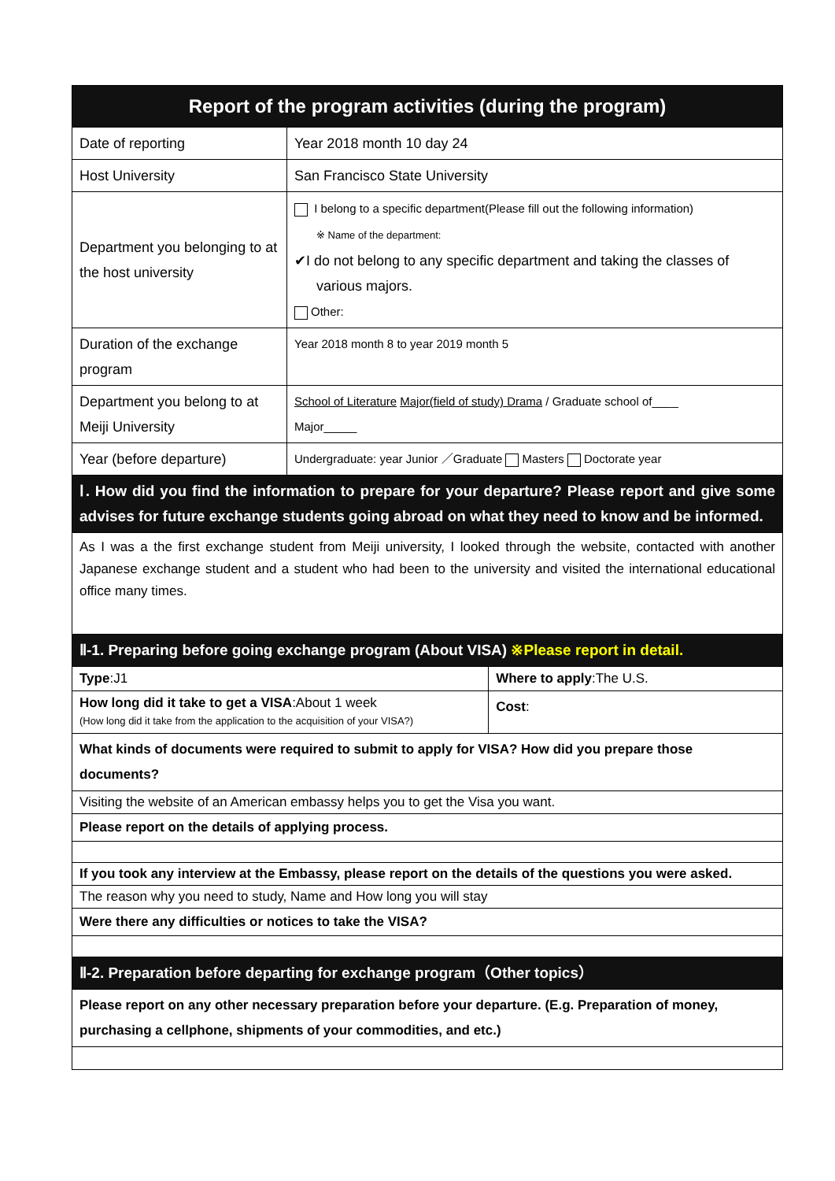| Report of the program activities (during the program) | | |
| Date of reporting | Year 2018 month 10 day 24 | |
| Host University | San Francisco State University | |
| Department you belonging to at the host university | I belong to a specific department(Please fill out the following information) ※ Name of the department: ✔I do not belong to any specific department and taking the classes of various majors. Other: | |
| Duration of the exchange program | Year 2018 month 8 to year 2019 month 5 | |
| Department you belong to at Meiji University | School of Literature Major(field of study) Drama / Graduate school of____ Major_____ | |
| Year (before departure) | Undergraduate: year Junior ／Graduate Masters Doctorate year | |
| Ⅰ. How did you find the information to prepare for your departure? Please report and give some advises for future exchange students going abroad on what they need to know and be informed. | | |
| As I was a the first exchange student from Meiji university, I looked through the website, contacted with another Japanese exchange student and a student who had been to the university and visited the international educational office many times. | | |
| Ⅱ-1. Preparing before going exchange program (About VISA) ※Please report in detail. | | |
| Type :J1 | | Where to apply :The U.S. |
| How long did it take to get a VISA :About 1 week (How long did it take from the application to the acquisition of your VISA?) | | Cost : |
| What kinds of documents were required to submit to apply for VISA? How did you prepare those documents? | | |
| Visiting the website of an American embassy helps you to get the Visa you want. | | |
| Please report on the details of applying process. | | |
| If you took any interview at the Embassy, please report on the details of the questions you were asked. | | |
| The reason why you need to study, Name and How long you will stay | | |
| Were there any difficulties or notices to take the VISA? | | |
| Ⅱ-2. Preparation before departing for exchange program（Other topics） | | |
| Please report on any other necessary preparation before your departure. (E.g. Preparation of money, purchasing a cellphone, shipments of your commodities, and etc.) | | |